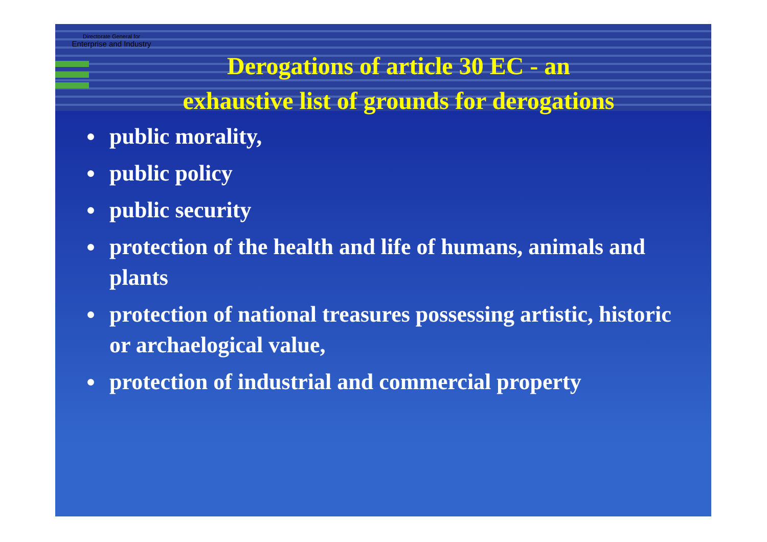Directorate General for
Enterprise and Industry
Derogations of article 30 EC - an
exhaustive list of grounds for derogations
public morality,
public policy
public security
protection of the health and life of humans, animals and plants
protection of national treasures possessing artistic, historic or archaelogical value,
protection of industrial and commercial property